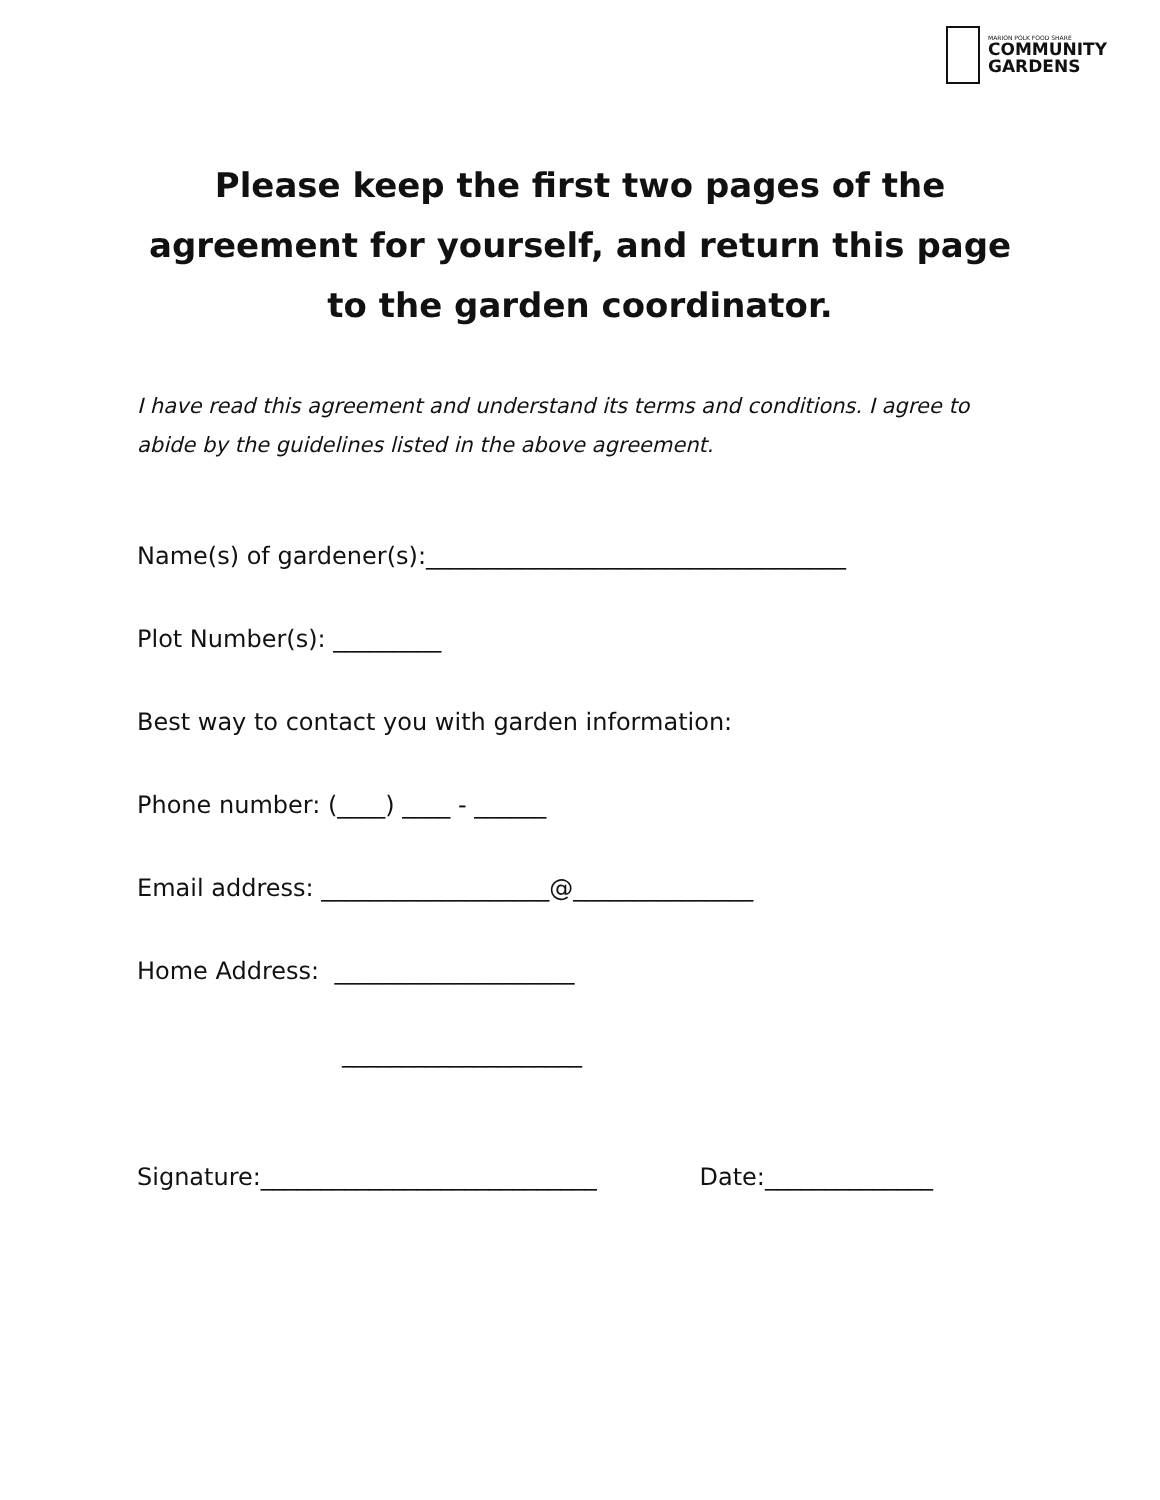MARION POLK FOOD SHARE
COMMUNITY
GARDENS
Please keep the first two pages of the
agreement for yourself, and return this page
to the garden coordinator.
I have read this agreement and understand its terms and conditions. I agree to abide by the guidelines listed in the above agreement.
Name(s) of gardener(s):___________________________________
Plot Number(s): _________
Best way to contact you with garden information:
Phone number: (____) ____ - ______
Email address: ___________________@_______________
Home Address: ____________________
____________________
Signature:____________________________ Date:______________